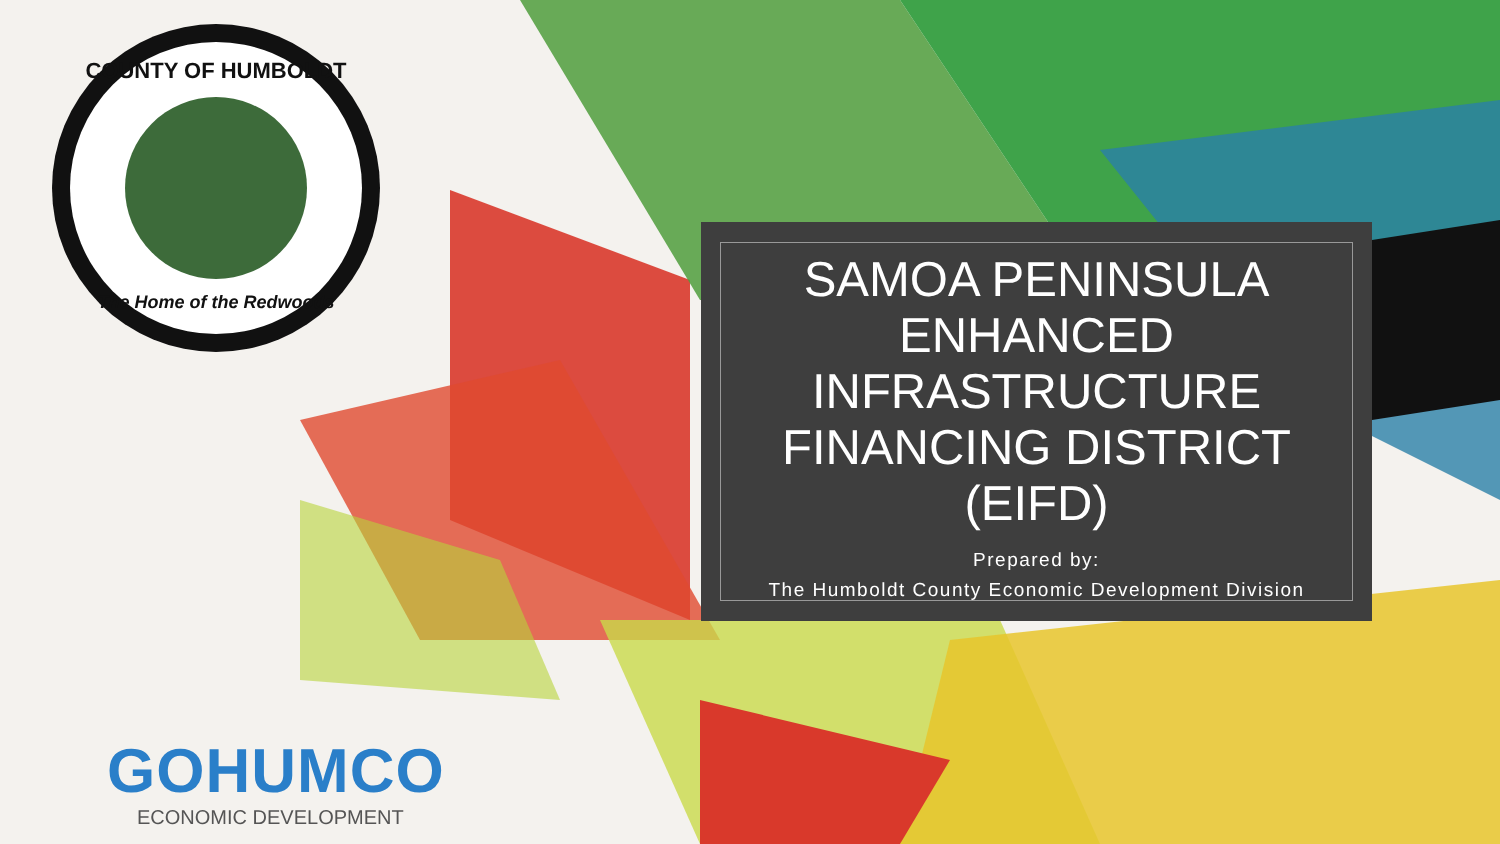COUNTY OF HUMBOLDT
The Home of the Redwoods
SAMOA PENINSULA ENHANCED INFRASTRUCTURE FINANCING DISTRICT (EIFD)
Prepared by:
The Humboldt County Economic Development Division
GOHUMCO
ECONOMIC DEVELOPMENT